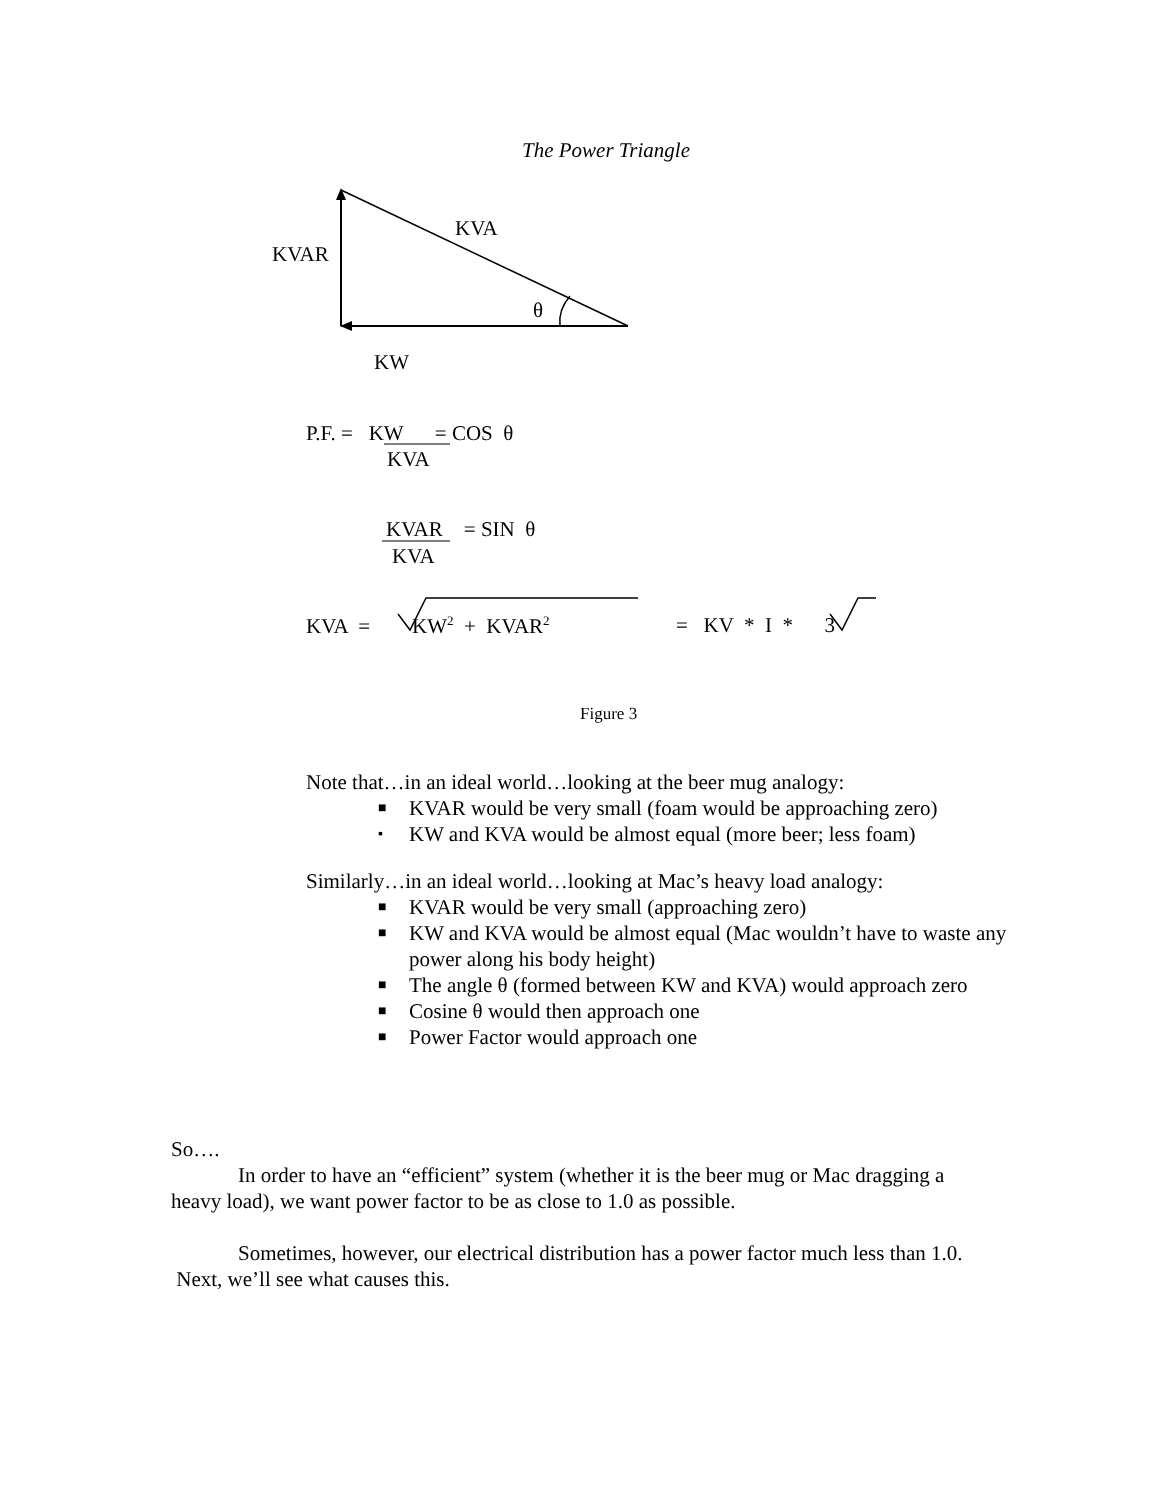The Power Triangle
KVA
KVAR
θ
KW
P.F. = KW = COS θ
KVA
KVAR = SIN θ
KVA
KVA = KW<sup>2</sup> + KVAR<sup>2</sup> = KV * I * 3
Figure 3
Note that…in an ideal world…looking at the beer mug analogy:
■ KVAR would be very small (foam would be approaching zero)
▪ KW and KVA would be almost equal (more beer; less foam)
Similarly…in an ideal world…looking at Mac’s heavy load analogy:
■ KVAR would be very small (approaching zero)
■ KW and KVA would be almost equal (Mac wouldn’t have to waste any power along his body height)
■ The angle θ (formed between KW and KVA) would approach zero
■ Cosine θ would then approach one
■ Power Factor would approach one
So….
In order to have an “efficient” system (whether it is the beer mug or Mac dragging a heavy load), we want power factor to be as close to 1.0 as possible.
Sometimes, however, our electrical distribution has a power factor much less than 1.0. Next, we’ll see what causes this.